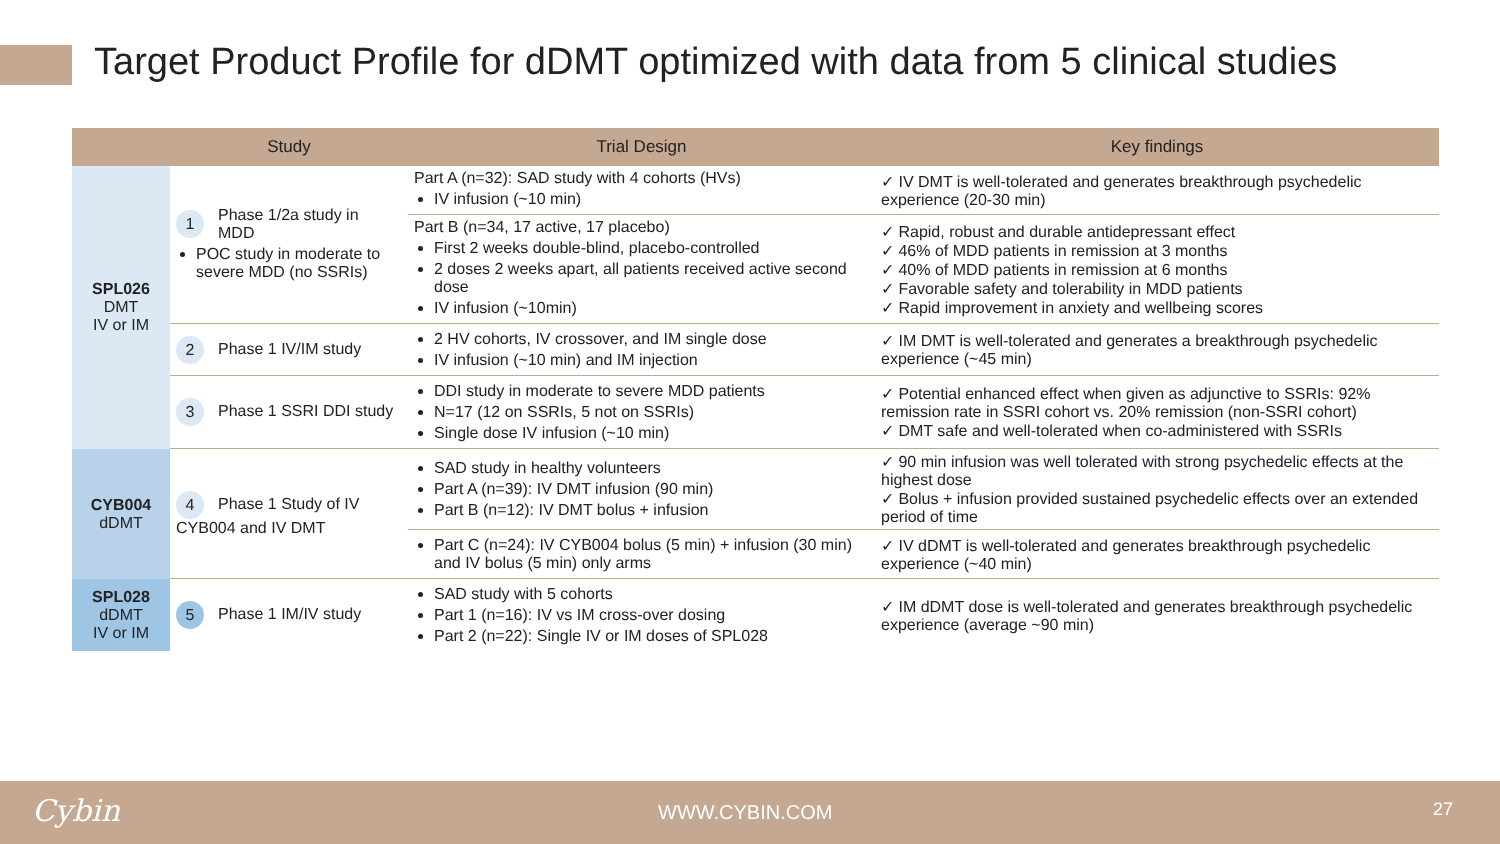Target Product Profile for dDMT optimized with data from 5 clinical studies
| | Study | Trial Design | Key findings |
| --- | --- | --- | --- |
| SPL026 DMT IV or IM | 1 Phase 1/2a study in MDD POC study in moderate to severe MDD (no SSRIs) | Part A (n=32): SAD study with 4 cohorts (HVs) IV infusion (~10 min) | ✓ IV DMT is well-tolerated and generates breakthrough psychedelic experience (20-30 min) |
| | | Part B (n=34, 17 active, 17 placebo) First 2 weeks double-blind, placebo-controlled 2 doses 2 weeks apart, all patients received active second dose IV infusion (~10min) | ✓ Rapid, robust and durable antidepressant effect ✓ 46% of MDD patients in remission at 3 months ✓ 40% of MDD patients in remission at 6 months ✓ Favorable safety and tolerability in MDD patients ✓ Rapid improvement in anxiety and wellbeing scores |
| | 2 Phase 1 IV/IM study | 2 HV cohorts, IV crossover, and IM single dose IV infusion (~10 min) and IM injection | ✓ IM DMT is well-tolerated and generates a breakthrough psychedelic experience (~45 min) |
| | 3 Phase 1 SSRI DDI study | DDI study in moderate to severe MDD patients N=17 (12 on SSRIs, 5 not on SSRIs) Single dose IV infusion (~10 min) | ✓ Potential enhanced effect when given as adjunctive to SSRIs: 92% remission rate in SSRI cohort vs. 20% remission (non-SSRI cohort) ✓ DMT safe and well-tolerated when co-administered with SSRIs |
| CYB004 dDMT | 4 Phase 1 Study of IV CYB004 and IV DMT | SAD study in healthy volunteers Part A (n=39): IV DMT infusion (90 min) Part B (n=12): IV DMT bolus + infusion | ✓ 90 min infusion was well tolerated with strong psychedelic effects at the highest dose ✓ Bolus + infusion provided sustained psychedelic effects over an extended period of time |
| | | Part C (n=24): IV CYB004 bolus (5 min) + infusion (30 min) and IV bolus (5 min) only arms | ✓ IV dDMT is well-tolerated and generates breakthrough psychedelic experience (~40 min) |
| SPL028 dDMT IV or IM | 5 Phase 1 IM/IV study | SAD study with 5 cohorts Part 1 (n=16): IV vs IM cross-over dosing Part 2 (n=22): Single IV or IM doses of SPL028 | ✓ IM dDMT dose is well-tolerated and generates breakthrough psychedelic experience (average ~90 min) |
Cybin WWW.CYBIN.COM 27